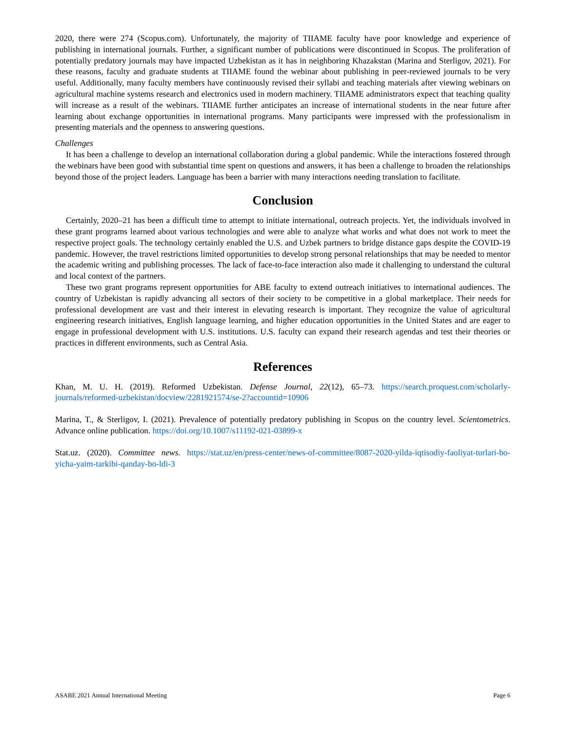2020, there were 274 (Scopus.com). Unfortunately, the majority of TIIAME faculty have poor knowledge and experience of publishing in international journals. Further, a significant number of publications were discontinued in Scopus. The proliferation of potentially predatory journals may have impacted Uzbekistan as it has in neighboring Khazakstan (Marina and Sterligov, 2021). For these reasons, faculty and graduate students at TIIAME found the webinar about publishing in peer-reviewed journals to be very useful. Additionally, many faculty members have continuously revised their syllabi and teaching materials after viewing webinars on agricultural machine systems research and electronics used in modern machinery. TIIAME administrators expect that teaching quality will increase as a result of the webinars. TIIAME further anticipates an increase of international students in the near future after learning about exchange opportunities in international programs. Many participants were impressed with the professionalism in presenting materials and the openness to answering questions.
Challenges
It has been a challenge to develop an international collaboration during a global pandemic. While the interactions fostered through the webinars have been good with substantial time spent on questions and answers, it has been a challenge to broaden the relationships beyond those of the project leaders. Language has been a barrier with many interactions needing translation to facilitate.
Conclusion
Certainly, 2020–21 has been a difficult time to attempt to initiate international, outreach projects. Yet, the individuals involved in these grant programs learned about various technologies and were able to analyze what works and what does not work to meet the respective project goals. The technology certainly enabled the U.S. and Uzbek partners to bridge distance gaps despite the COVID-19 pandemic. However, the travel restrictions limited opportunities to develop strong personal relationships that may be needed to mentor the academic writing and publishing processes. The lack of face-to-face interaction also made it challenging to understand the cultural and local context of the partners.
These two grant programs represent opportunities for ABE faculty to extend outreach initiatives to international audiences. The country of Uzbekistan is rapidly advancing all sectors of their society to be competitive in a global marketplace. Their needs for professional development are vast and their interest in elevating research is important. They recognize the value of agricultural engineering research initiatives, English language learning, and higher education opportunities in the United States and are eager to engage in professional development with U.S. institutions. U.S. faculty can expand their research agendas and test their theories or practices in different environments, such as Central Asia.
References
Khan, M. U. H. (2019). Reformed Uzbekistan. Defense Journal, 22(12), 65–73. https://search.proquest.com/scholarly-journals/reformed-uzbekistan/docview/2281921574/se-2?accountid=10906
Marina, T., & Sterligov, I. (2021). Prevalence of potentially predatory publishing in Scopus on the country level. Scientometrics. Advance online publication. https://doi.org/10.1007/s11192-021-03899-x
Stat.uz. (2020). Committee news. https://stat.uz/en/press-center/news-of-committee/8087-2020-yilda-iqtisodiy-faoliyat-turlari-bo-yicha-yaim-tarkibi-qanday-bo-ldi-3
ASABE 2021 Annual International Meeting Page 6